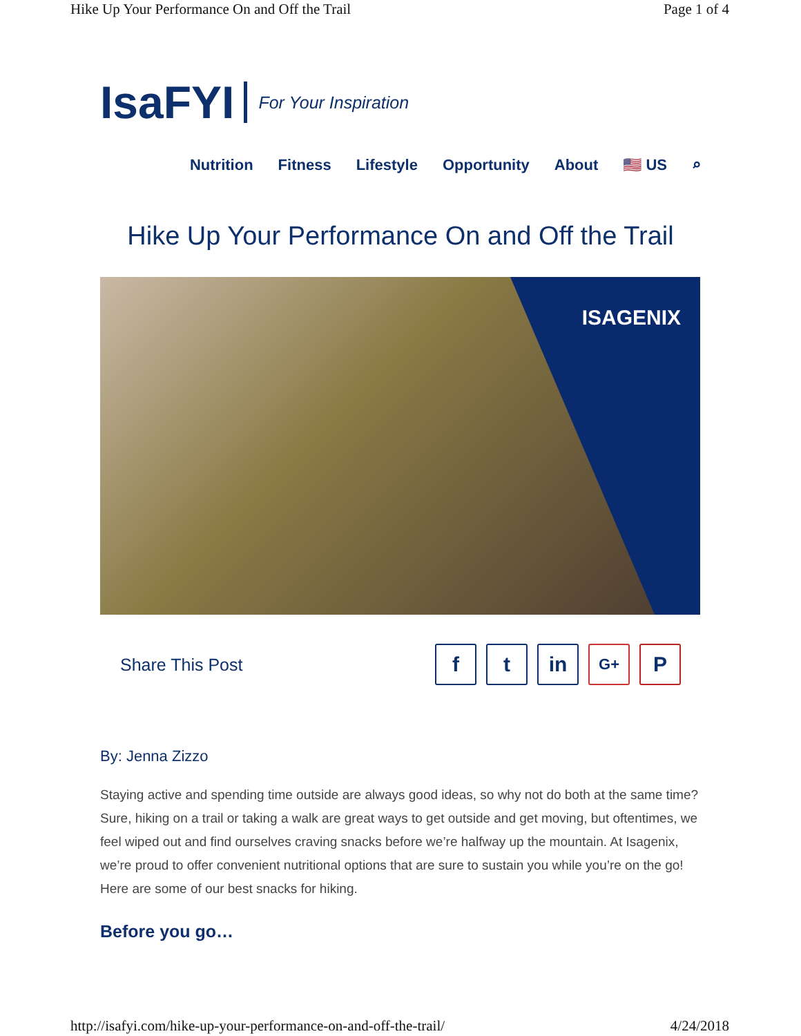Hike Up Your Performance On and Off the Trail Page 1 of 4
IsaFYI For Your Inspiration
Nutrition Fitness Lifestyle Opportunity About 🇺🇸 US ⌕
Hike Up Your Performance On and Off the Trail
ISAGENIX
Share This Post
ft in G+ P
By: Jenna Zizzo
Staying active and spending time outside are always good ideas, so why not do both at the same time? Sure, hiking on a trail or taking a walk are great ways to get outside and get moving, but oftentimes, we feel wiped out and find ourselves craving snacks before we’re halfway up the mountain. At Isagenix, we’re proud to offer convenient nutritional options that are sure to sustain you while you’re on the go! Here are some of our best snacks for hiking.
Before you go…
http://isafyi.com/hike-up-your-performance-on-and-off-the-trail/ 4/24/2018